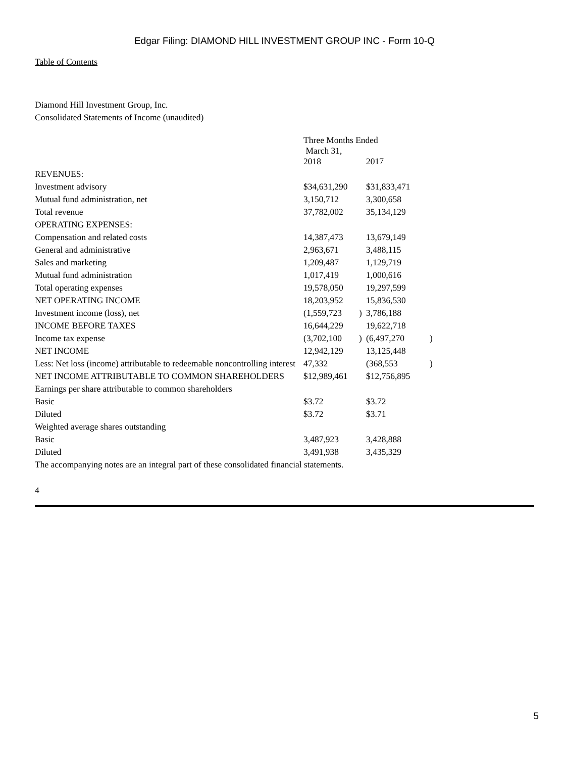Edgar Filing: DIAMOND HILL INVESTMENT GROUP INC - Form 10-Q
Table of Contents
Diamond Hill Investment Group, Inc.
Consolidated Statements of Income (unaudited)
| | Three Months Ended March 31, | | | |
| | 2018 | | 2017 | |
| REVENUES: | | | | |
| Investment advisory | $34,631,290 | | $31,833,471 | |
| Mutual fund administration, net | 3,150,712 | | 3,300,658 | |
| Total revenue | 37,782,002 | | 35,134,129 | |
| OPERATING EXPENSES: | | | | |
| Compensation and related costs | 14,387,473 | | 13,679,149 | |
| General and administrative | 2,963,671 | | 3,488,115 | |
| Sales and marketing | 1,209,487 | | 1,129,719 | |
| Mutual fund administration | 1,017,419 | | 1,000,616 | |
| Total operating expenses | 19,578,050 | | 19,297,599 | |
| NET OPERATING INCOME | 18,203,952 | | 15,836,530 | |
| Investment income (loss), net | (1,559,723 | ) | 3,786,188 | |
| INCOME BEFORE TAXES | 16,644,229 | | 19,622,718 | |
| Income tax expense | (3,702,100 | ) | (6,497,270 | ) |
| NET INCOME | 12,942,129 | | 13,125,448 | |
| Less: Net loss (income) attributable to redeemable noncontrolling interest | 47,332 | | (368,553 | ) |
| NET INCOME ATTRIBUTABLE TO COMMON SHAREHOLDERS | $12,989,461 | | $12,756,895 | |
| Earnings per share attributable to common shareholders | | | | |
| Basic | $3.72 | | $3.72 | |
| Diluted | $3.72 | | $3.71 | |
| Weighted average shares outstanding | | | | |
| Basic | 3,487,923 | | 3,428,888 | |
| Diluted | 3,491,938 | | 3,435,329 | |
The accompanying notes are an integral part of these consolidated financial statements.
4
5